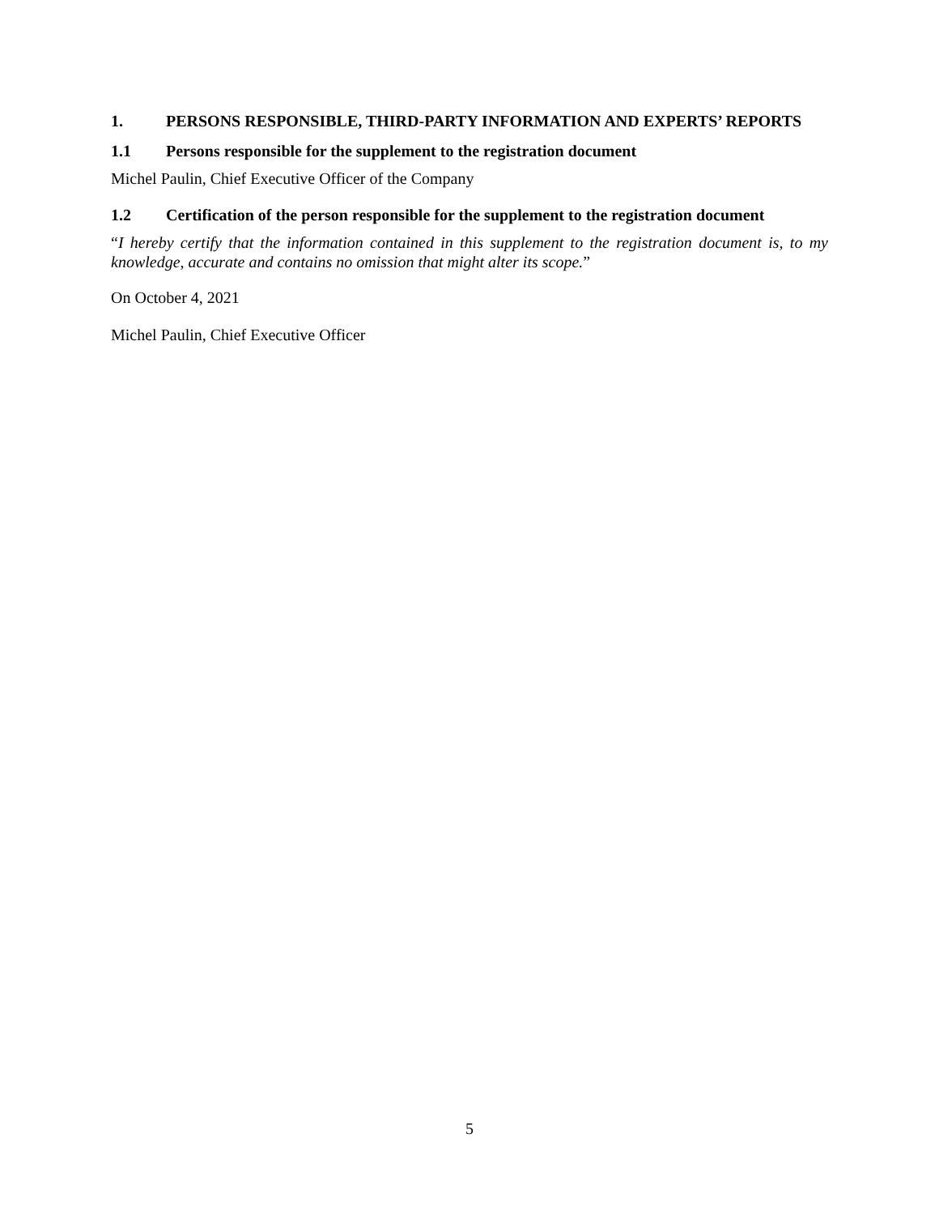1. PERSONS RESPONSIBLE, THIRD-PARTY INFORMATION AND EXPERTS’ REPORTS
1.1 Persons responsible for the supplement to the registration document
Michel Paulin, Chief Executive Officer of the Company
1.2 Certification of the person responsible for the supplement to the registration document
“I hereby certify that the information contained in this supplement to the registration document is, to my knowledge, accurate and contains no omission that might alter its scope.”
On October 4, 2021
Michel Paulin, Chief Executive Officer
5